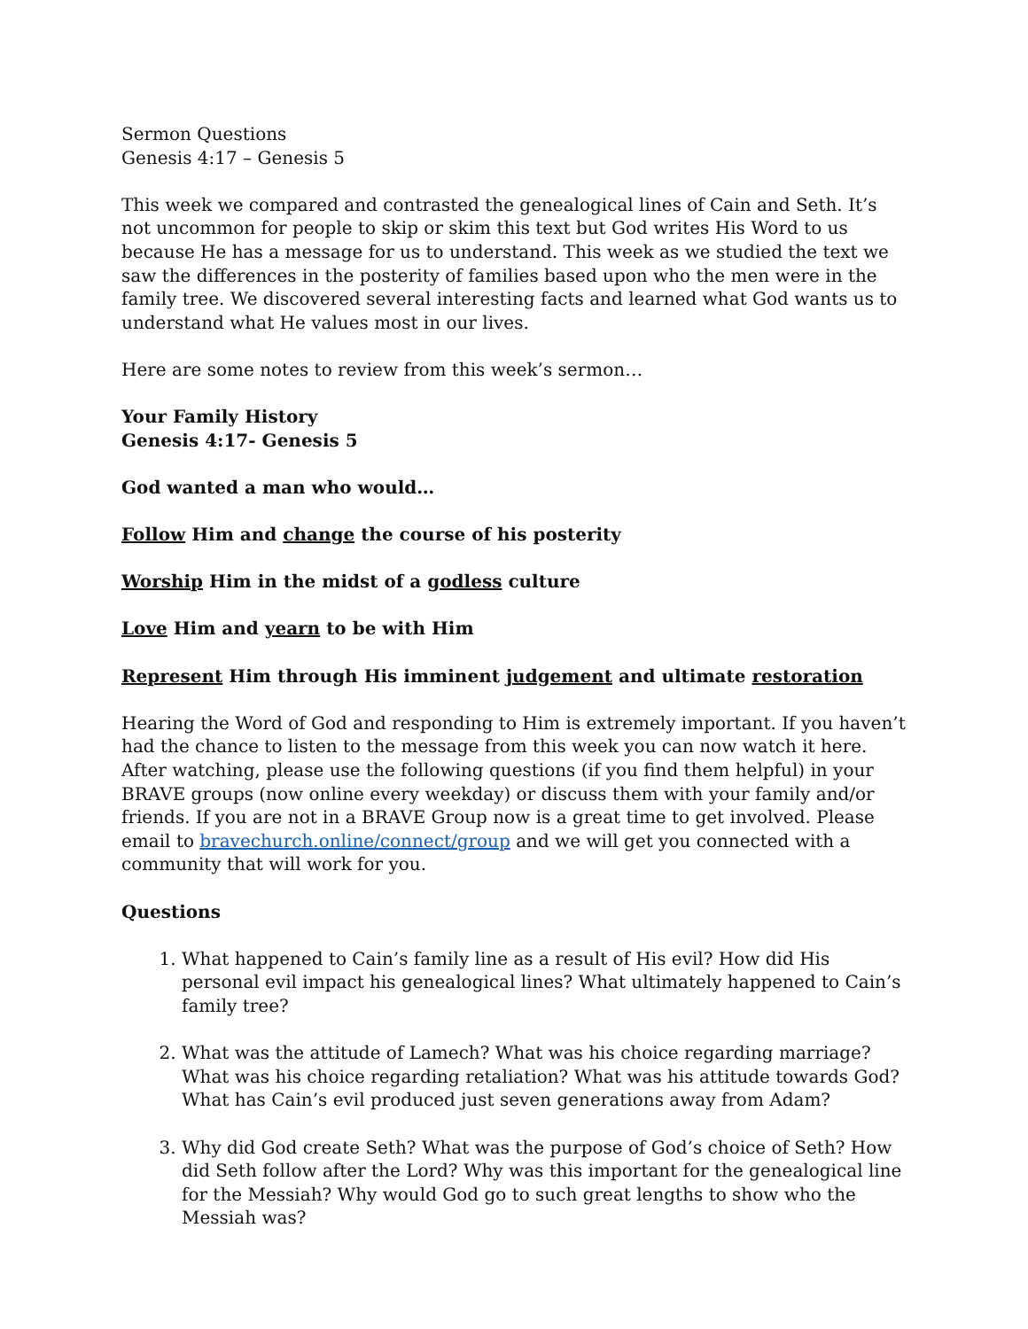Sermon Questions
Genesis 4:17 – Genesis 5
This week we compared and contrasted the genealogical lines of Cain and Seth. It’s not uncommon for people to skip or skim this text but God writes His Word to us because He has a message for us to understand. This week as we studied the text we saw the differences in the posterity of families based upon who the men were in the family tree. We discovered several interesting facts and learned what God wants us to understand what He values most in our lives.
Here are some notes to review from this week’s sermon…
Your Family History
Genesis 4:17- Genesis 5
God wanted a man who would…
Follow Him and change the course of his posterity
Worship Him in the midst of a godless culture
Love Him and yearn to be with Him
Represent Him through His imminent judgement and ultimate restoration
Hearing the Word of God and responding to Him is extremely important. If you haven’t had the chance to listen to the message from this week you can now watch it here. After watching, please use the following questions (if you find them helpful) in your BRAVE groups (now online every weekday) or discuss them with your family and/or friends. If you are not in a BRAVE Group now is a great time to get involved. Please email to bravechurch.online/connect/group and we will get you connected with a community that will work for you.
Questions
1. What happened to Cain’s family line as a result of His evil? How did His personal evil impact his genealogical lines? What ultimately happened to Cain’s family tree?
2. What was the attitude of Lamech? What was his choice regarding marriage? What was his choice regarding retaliation? What was his attitude towards God? What has Cain’s evil produced just seven generations away from Adam?
3. Why did God create Seth? What was the purpose of God’s choice of Seth? How did Seth follow after the Lord? Why was this important for the genealogical line for the Messiah? Why would God go to such great lengths to show who the Messiah was?